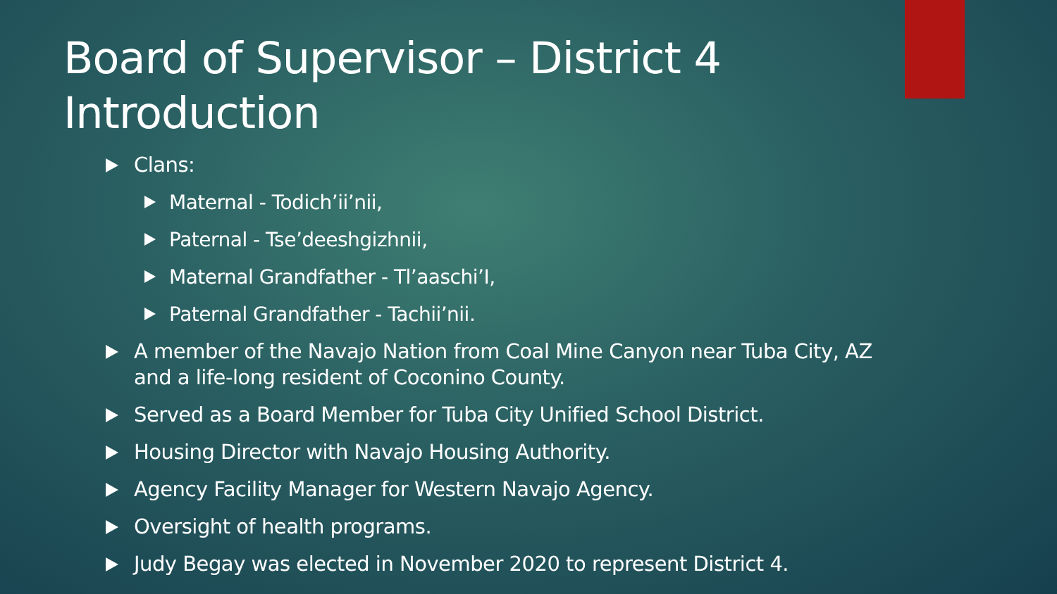Board of Supervisor – District 4
Introduction
Clans:
Maternal - Todich’ii’nii,
Paternal - Tse’deeshgizhnii,
Maternal Grandfather - Tl’aaschi’I,
Paternal Grandfather - Tachii’nii.
A member of the Navajo Nation from Coal Mine Canyon near Tuba City, AZ
and a life-long resident of Coconino County.
Served as a Board Member for Tuba City Unified School District.
Housing Director with Navajo Housing Authority.
Agency Facility Manager for Western Navajo Agency.
Oversight of health programs.
Judy Begay was elected in November 2020 to represent District 4.